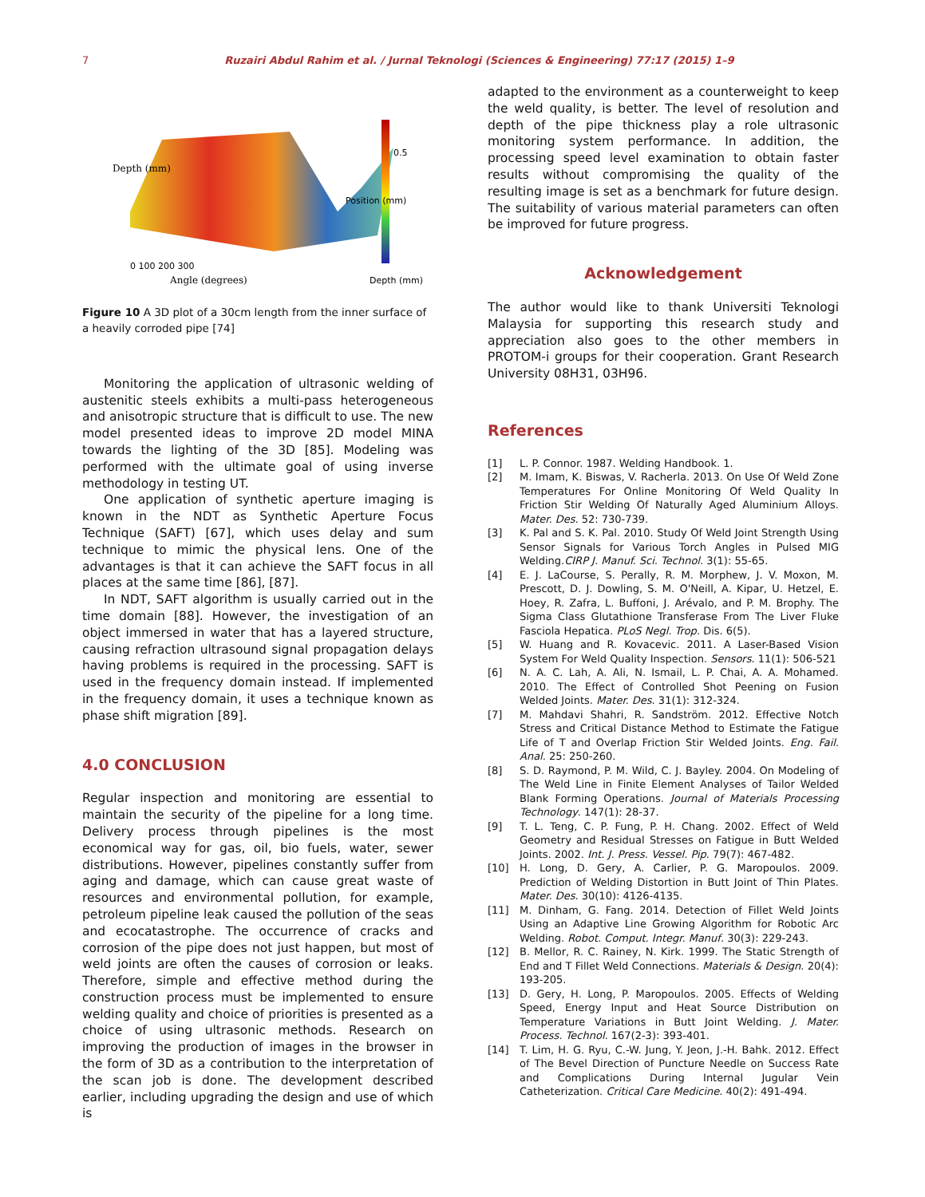7 Ruzairi Abdul Rahim et al. / Jurnal Teknologi (Sciences & Engineering) 77:17 (2015) 1–9
Depth (mm)
Angle (degrees)
0 100 200 300
0.5
Position (mm)
Depth (mm)
Figure 10 A 3D plot of a 30cm length from the inner surface of a heavily corroded pipe [74]
Monitoring the application of ultrasonic welding of austenitic steels exhibits a multi-pass heterogeneous and anisotropic structure that is difficult to use. The new model presented ideas to improve 2D model MINA towards the lighting of the 3D [85]. Modeling was performed with the ultimate goal of using inverse methodology in testing UT.
One application of synthetic aperture imaging is known in the NDT as Synthetic Aperture Focus Technique (SAFT) [67], which uses delay and sum technique to mimic the physical lens. One of the advantages is that it can achieve the SAFT focus in all places at the same time [86], [87].
In NDT, SAFT algorithm is usually carried out in the time domain [88]. However, the investigation of an object immersed in water that has a layered structure, causing refraction ultrasound signal propagation delays having problems is required in the processing. SAFT is used in the frequency domain instead. If implemented in the frequency domain, it uses a technique known as phase shift migration [89].
4.0 CONCLUSION
Regular inspection and monitoring are essential to maintain the security of the pipeline for a long time. Delivery process through pipelines is the most economical way for gas, oil, bio fuels, water, sewer distributions. However, pipelines constantly suffer from aging and damage, which can cause great waste of resources and environmental pollution, for example, petroleum pipeline leak caused the pollution of the seas and ecocatastrophe. The occurrence of cracks and corrosion of the pipe does not just happen, but most of weld joints are often the causes of corrosion or leaks. Therefore, simple and effective method during the construction process must be implemented to ensure welding quality and choice of priorities is presented as a choice of using ultrasonic methods. Research on improving the production of images in the browser in the form of 3D as a contribution to the interpretation of the scan job is done. The development described earlier, including upgrading the design and use of which is
adapted to the environment as a counterweight to keep the weld quality, is better. The level of resolution and depth of the pipe thickness play a role ultrasonic monitoring system performance. In addition, the processing speed level examination to obtain faster results without compromising the quality of the resulting image is set as a benchmark for future design. The suitability of various material parameters can often be improved for future progress.
Acknowledgement
The author would like to thank Universiti Teknologi Malaysia for supporting this research study and appreciation also goes to the other members in PROTOM-i groups for their cooperation. Grant Research University 08H31, 03H96.
References
[1] L. P. Connor. 1987. Welding Handbook. 1.
[2] M. Imam, K. Biswas, V. Racherla. 2013. On Use Of Weld Zone Temperatures For Online Monitoring Of Weld Quality In Friction Stir Welding Of Naturally Aged Aluminium Alloys. Mater. Des. 52: 730-739.
[3] K. Pal and S. K. Pal. 2010. Study Of Weld Joint Strength Using Sensor Signals for Various Torch Angles in Pulsed MIG Welding.CIRP J. Manuf. Sci. Technol. 3(1): 55-65.
[4] E. J. LaCourse, S. Perally, R. M. Morphew, J. V. Moxon, M. Prescott, D. J. Dowling, S. M. O'Neill, A. Kipar, U. Hetzel, E. Hoey, R. Zafra, L. Buffoni, J. Arévalo, and P. M. Brophy. The Sigma Class Glutathione Transferase From The Liver Fluke Fasciola Hepatica. PLoS Negl. Trop. Dis. 6(5).
[5] W. Huang and R. Kovacevic. 2011. A Laser-Based Vision System For Weld Quality Inspection. Sensors. 11(1): 506-521
[6] N. A. C. Lah, A. Ali, N. Ismail, L. P. Chai, A. A. Mohamed. 2010. The Effect of Controlled Shot Peening on Fusion Welded Joints. Mater. Des. 31(1): 312-324.
[7] M. Mahdavi Shahri, R. Sandström. 2012. Effective Notch Stress and Critical Distance Method to Estimate the Fatigue Life of T and Overlap Friction Stir Welded Joints. Eng. Fail. Anal. 25: 250-260.
[8] S. D. Raymond, P. M. Wild, C. J. Bayley. 2004. On Modeling of The Weld Line in Finite Element Analyses of Tailor Welded Blank Forming Operations. Journal of Materials Processing Technology. 147(1): 28-37.
[9] T. L. Teng, C. P. Fung, P. H. Chang. 2002. Effect of Weld Geometry and Residual Stresses on Fatigue in Butt Welded Joints. 2002. Int. J. Press. Vessel. Pip. 79(7): 467-482.
[10] H. Long, D. Gery, A. Carlier, P. G. Maropoulos. 2009. Prediction of Welding Distortion in Butt Joint of Thin Plates. Mater. Des. 30(10): 4126-4135.
[11] M. Dinham, G. Fang. 2014. Detection of Fillet Weld Joints Using an Adaptive Line Growing Algorithm for Robotic Arc Welding. Robot. Comput. Integr. Manuf. 30(3): 229-243.
[12] B. Mellor, R. C. Rainey, N. Kirk. 1999. The Static Strength of End and T Fillet Weld Connections. Materials & Design. 20(4): 193-205.
[13] D. Gery, H. Long, P. Maropoulos. 2005. Effects of Welding Speed, Energy Input and Heat Source Distribution on Temperature Variations in Butt Joint Welding. J. Mater. Process. Technol. 167(2-3): 393-401.
[14] T. Lim, H. G. Ryu, C.-W. Jung, Y. Jeon, J.-H. Bahk. 2012. Effect of The Bevel Direction of Puncture Needle on Success Rate and Complications During Internal Jugular Vein Catheterization. Critical Care Medicine. 40(2): 491-494.